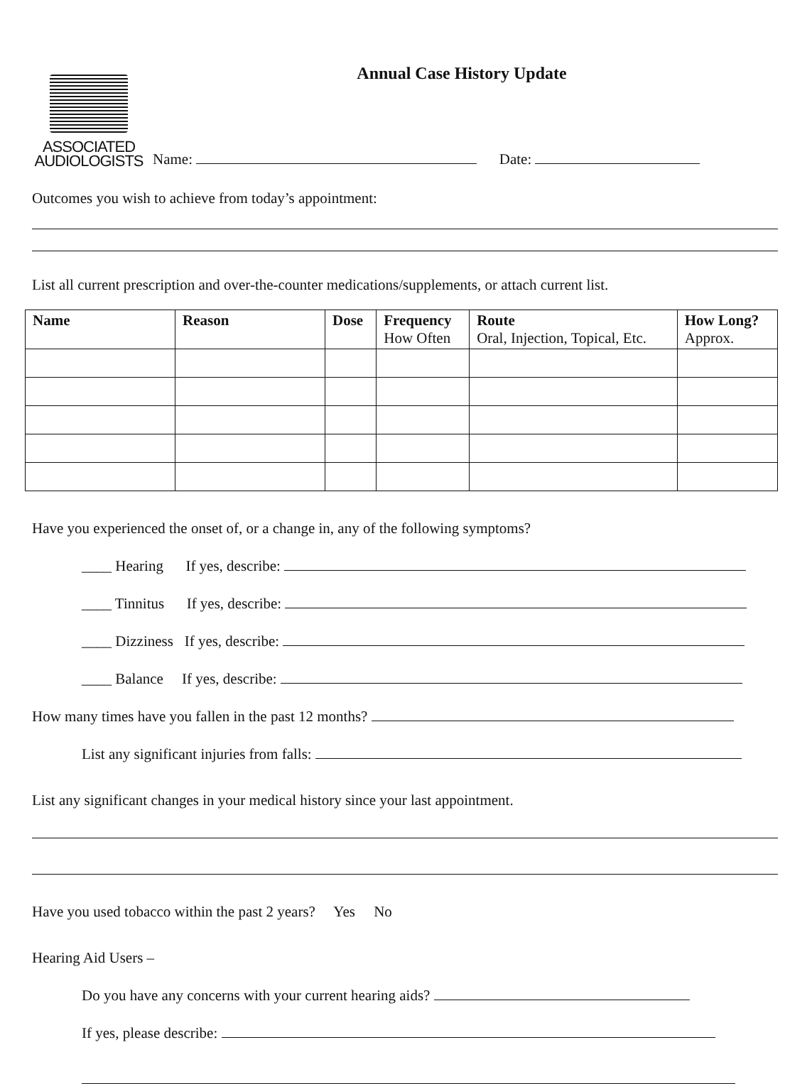ASSOCIATED
AUDIOLOGISTS
Annual Case History Update
Name: Date:
Outcomes you wish to achieve from today’s appointment:
List all current prescription and over-the-counter medications/supplements, or attach current list.
| Name | Reason | Dose | Frequency How Often | Route Oral, Injection, Topical, Etc. | How Long? Approx. |
| --- | --- | --- | --- | --- | --- |
Have you experienced the onset of, or a change in, any of the following symptoms?
____ Hearing If yes, describe:
____ Tinnitus If yes, describe:
____ Dizziness If yes, describe:
____ Balance If yes, describe:
How many times have you fallen in the past 12 months?
List any significant injuries from falls:
List any significant changes in your medical history since your last appointment.
Have you used tobacco within the past 2 years? Yes No
Hearing Aid Users –
Do you have any concerns with your current hearing aids?
If yes, please describe: